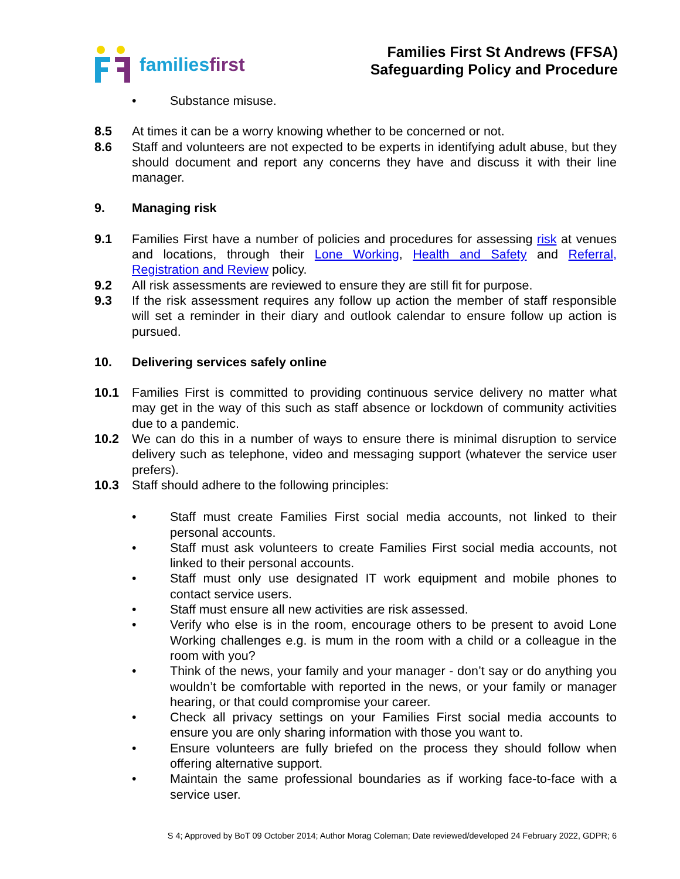familiesfirst
Families First St Andrews (FFSA)
Safeguarding Policy and Procedure
• Substance misuse.
8.5 At times it can be a worry knowing whether to be concerned or not.
8.6 Staff and volunteers are not expected to be experts in identifying adult abuse, but they should document and report any concerns they have and discuss it with their line manager.
9. Managing risk
9.1 Families First have a number of policies and procedures for assessing risk at venues and locations, through their Lone Working, Health and Safety and Referral, Registration and Review policy.
9.2 All risk assessments are reviewed to ensure they are still fit for purpose.
9.3 If the risk assessment requires any follow up action the member of staff responsible will set a reminder in their diary and outlook calendar to ensure follow up action is pursued.
10. Delivering services safely online
10.1 Families First is committed to providing continuous service delivery no matter what may get in the way of this such as staff absence or lockdown of community activities due to a pandemic.
10.2 We can do this in a number of ways to ensure there is minimal disruption to service delivery such as telephone, video and messaging support (whatever the service user prefers).
10.3 Staff should adhere to the following principles:
• Staff must create Families First social media accounts, not linked to their personal accounts.
• Staff must ask volunteers to create Families First social media accounts, not linked to their personal accounts.
• Staff must only use designated IT work equipment and mobile phones to contact service users.
• Staff must ensure all new activities are risk assessed.
• Verify who else is in the room, encourage others to be present to avoid Lone Working challenges e.g. is mum in the room with a child or a colleague in the room with you?
• Think of the news, your family and your manager - don’t say or do anything you wouldn’t be comfortable with reported in the news, or your family or manager hearing, or that could compromise your career.
• Check all privacy settings on your Families First social media accounts to ensure you are only sharing information with those you want to.
• Ensure volunteers are fully briefed on the process they should follow when offering alternative support.
• Maintain the same professional boundaries as if working face-to-face with a service user.
S 4; Approved by BoT 09 October 2014; Author Morag Coleman; Date reviewed/developed 24 February 2022, GDPR; 6